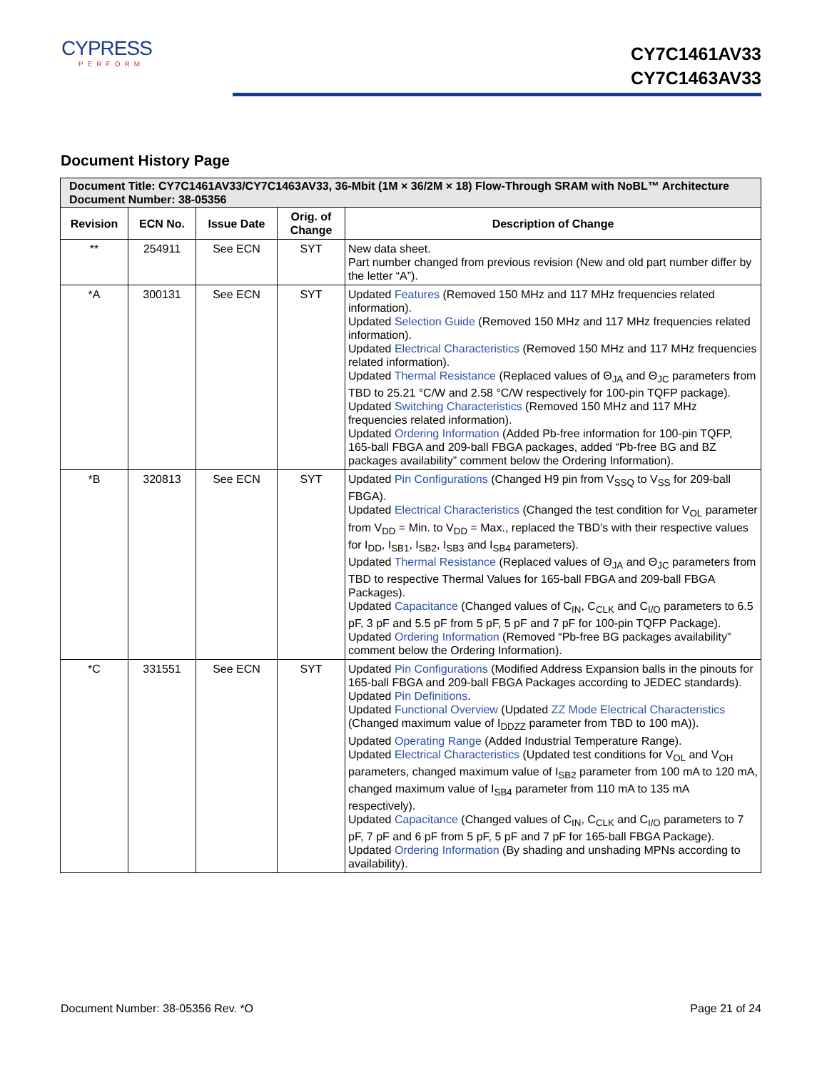CYPRESS
PERFORM
CY7C1461AV33
CY7C1463AV33
Document History Page
| Document Title: CY7C1461AV33/CY7C1463AV33, 36-Mbit (1M × 36/2M × 18) Flow-Through SRAM with NoBL™ Architecture Document Number: 38-05356 | | | | |
| Revision | ECN No. | Issue Date | Orig. of Change | Description of Change |
| ** | 254911 | See ECN | SYT | New data sheet. Part number changed from previous revision (New and old part number differ by the letter “A”). |
| *A | 300131 | See ECN | SYT | Updated Features (Removed 150 MHz and 117 MHz frequencies related information). Updated Selection Guide (Removed 150 MHz and 117 MHz frequencies related information). Updated Electrical Characteristics (Removed 150 MHz and 117 MHz frequencies related information). Updated Thermal Resistance (Replaced values of Θ<sub>JA</sub> and Θ<sub>JC</sub> parameters from TBD to 25.21 °C/W and 2.58 °C/W respectively for 100-pin TQFP package). Updated Switching Characteristics (Removed 150 MHz and 117 MHz frequencies related information). Updated Ordering Information (Added Pb-free information for 100-pin TQFP, 165-ball FBGA and 209-ball FBGA packages, added “Pb-free BG and BZ packages availability” comment below the Ordering Information). |
| *B | 320813 | See ECN | SYT | Updated Pin Configurations (Changed H9 pin from V<sub>SSQ</sub> to V<sub>SS</sub> for 209-ball FBGA). Updated Electrical Characteristics (Changed the test condition for V<sub>OL</sub> parameter from V<sub>DD</sub> = Min. to V<sub>DD</sub> = Max., replaced the TBD’s with their respective values for I<sub>DD</sub>, I<sub>SB1</sub>, I<sub>SB2</sub>, I<sub>SB3</sub> and I<sub>SB4</sub> parameters). Updated Thermal Resistance (Replaced values of Θ<sub>JA</sub> and Θ<sub>JC</sub> parameters from TBD to respective Thermal Values for 165-ball FBGA and 209-ball FBGA Packages). Updated Capacitance (Changed values of C<sub>IN</sub>, C<sub>CLK</sub> and C<sub>I/O</sub> parameters to 6.5 pF, 3 pF and 5.5 pF from 5 pF, 5 pF and 7 pF for 100-pin TQFP Package). Updated Ordering Information (Removed “Pb-free BG packages availability” comment below the Ordering Information). |
| *C | 331551 | See ECN | SYT | Updated Pin Configurations (Modified Address Expansion balls in the pinouts for 165-ball FBGA and 209-ball FBGA Packages according to JEDEC standards). Updated Pin Definitions . Updated Functional Overview (Updated ZZ Mode Electrical Characteristics (Changed maximum value of I<sub>DDZZ</sub> parameter from TBD to 100 mA)). Updated Operating Range (Added Industrial Temperature Range). Updated Electrical Characteristics (Updated test conditions for V<sub>OL</sub> and V<sub>OH</sub> parameters, changed maximum value of I<sub>SB2</sub> parameter from 100 mA to 120 mA, changed maximum value of I<sub>SB4</sub> parameter from 110 mA to 135 mA respectively). Updated Capacitance (Changed values of C<sub>IN</sub>, C<sub>CLK</sub> and C<sub>I/O</sub> parameters to 7 pF, 7 pF and 6 pF from 5 pF, 5 pF and 7 pF for 165-ball FBGA Package). Updated Ordering Information (By shading and unshading MPNs according to availability). |
Document Number: 38-05356 Rev. *O Page 21 of 24